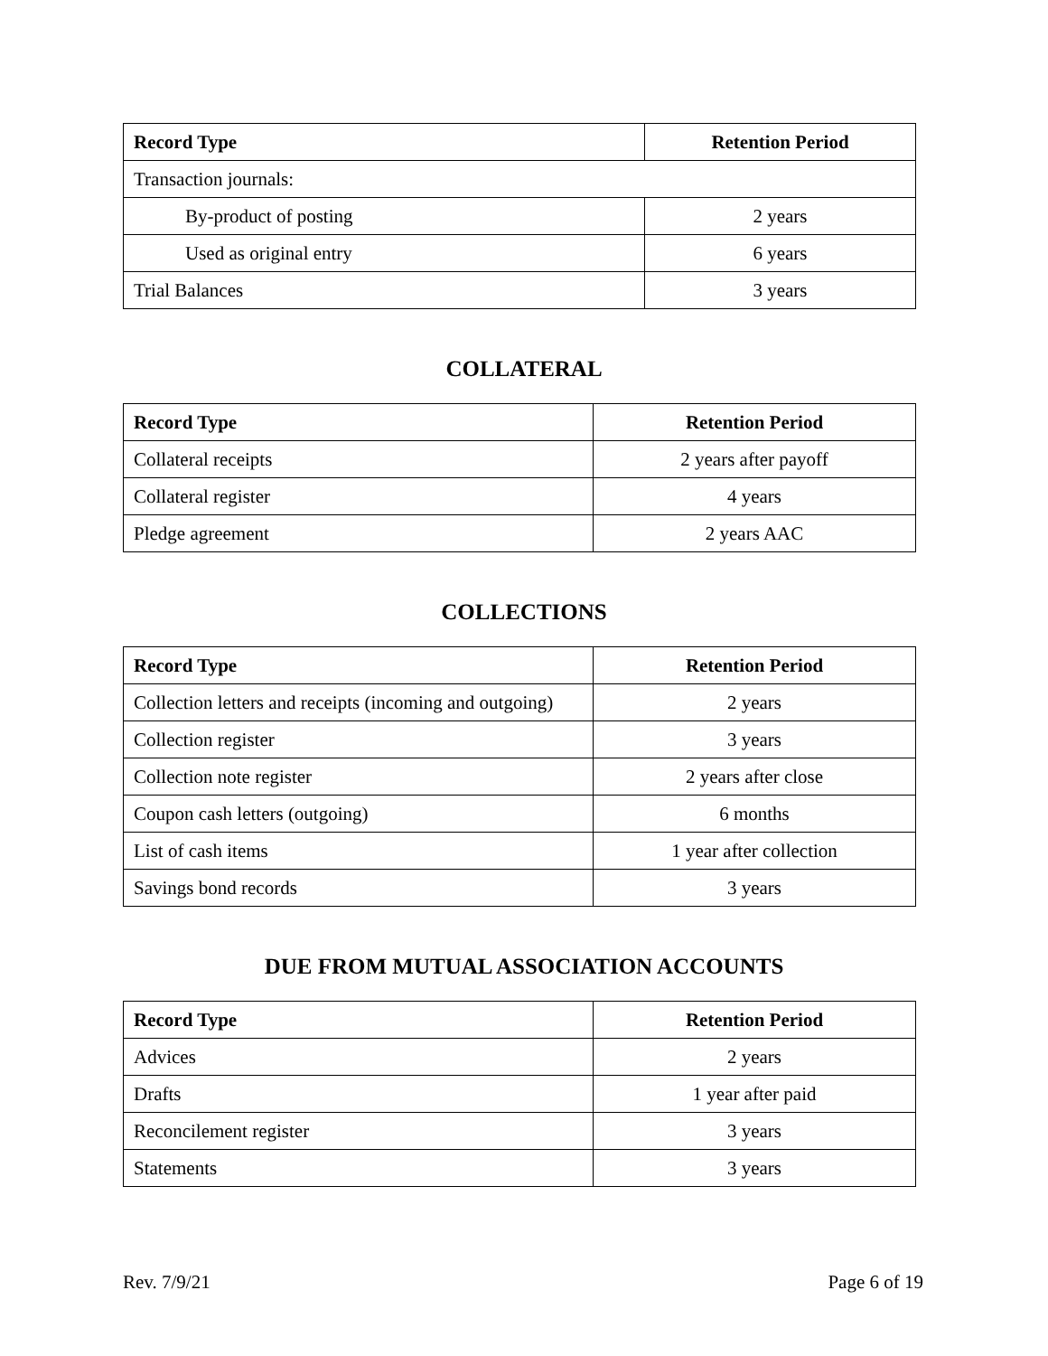| Record Type | Retention Period |
| --- | --- |
| Transaction journals: | |
| By-product of posting | 2 years |
| Used as original entry | 6 years |
| Trial Balances | 3 years |
COLLATERAL
| Record Type | Retention Period |
| --- | --- |
| Collateral receipts | 2 years after payoff |
| Collateral register | 4 years |
| Pledge agreement | 2 years AAC |
COLLECTIONS
| Record Type | Retention Period |
| --- | --- |
| Collection letters and receipts (incoming and outgoing) | 2 years |
| Collection register | 3 years |
| Collection note register | 2 years after close |
| Coupon cash letters (outgoing) | 6 months |
| List of cash items | 1 year after collection |
| Savings bond records | 3 years |
DUE FROM MUTUAL ASSOCIATION ACCOUNTS
| Record Type | Retention Period |
| --- | --- |
| Advices | 2 years |
| Drafts | 1 year after paid |
| Reconcilement register | 3 years |
| Statements | 3 years |
Rev. 7/9/21 Page 6 of 19